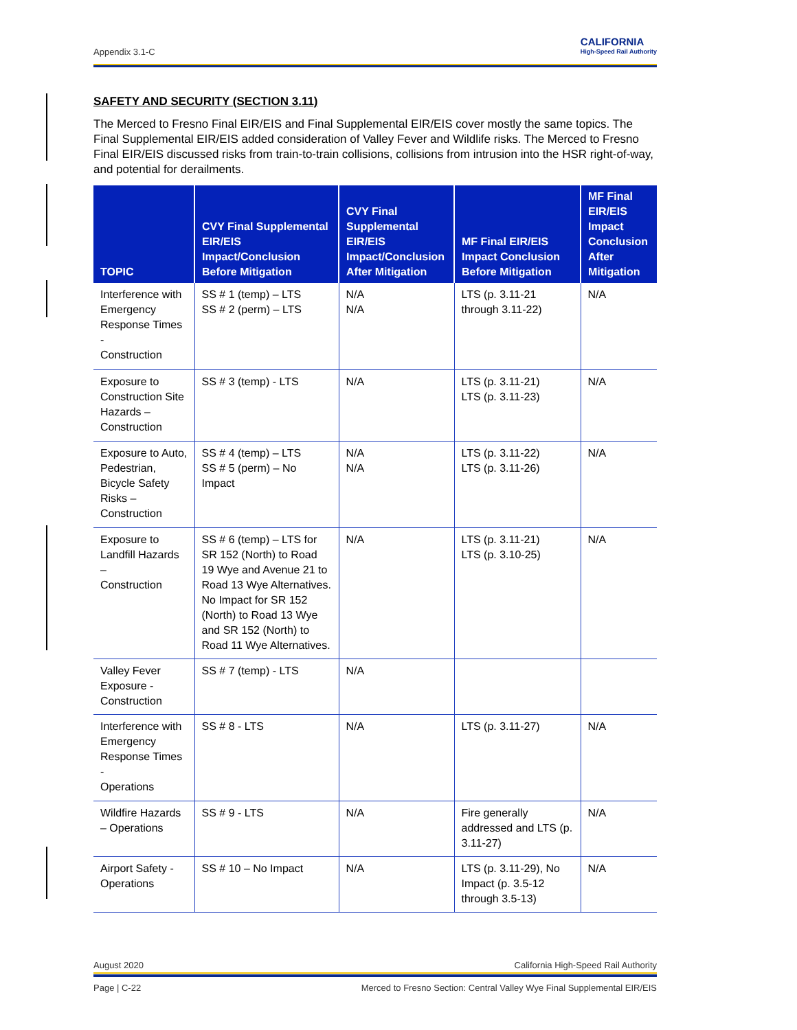Appendix 3.1-C
CALIFORNIA
High-Speed Rail Authority
SAFETY AND SECURITY (SECTION 3.11)
The Merced to Fresno Final EIR/EIS and Final Supplemental EIR/EIS cover mostly the same topics. The Final Supplemental EIR/EIS added consideration of Valley Fever and Wildlife risks. The Merced to Fresno Final EIR/EIS discussed risks from train-to-train collisions, collisions from intrusion into the HSR right-of-way, and potential for derailments.
| TOPIC | CVY Final Supplemental EIR/EIS Impact/Conclusion Before Mitigation | CVY Final Supplemental EIR/EIS Impact/Conclusion After Mitigation | MF Final EIR/EIS Impact Conclusion Before Mitigation | MF Final EIR/EIS Impact Conclusion After Mitigation |
| --- | --- | --- | --- | --- |
| Interference with Emergency Response Times - Construction | SS # 1 (temp) – LTS SS # 2 (perm) – LTS | N/A N/A | LTS (p. 3.11-21 through 3.11-22) | N/A |
| Exposure to Construction Site Hazards – Construction | SS # 3 (temp) - LTS | N/A | LTS (p. 3.11-21) LTS (p. 3.11-23) | N/A |
| Exposure to Auto, Pedestrian, Bicycle Safety Risks – Construction | SS # 4 (temp) – LTS SS # 5 (perm) – No Impact | N/A N/A | LTS (p. 3.11-22) LTS (p. 3.11-26) | N/A |
| Exposure to Landfill Hazards – Construction | SS # 6 (temp) – LTS for SR 152 (North) to Road 19 Wye and Avenue 21 to Road 13 Wye Alternatives. No Impact for SR 152 (North) to Road 13 Wye and SR 152 (North) to Road 11 Wye Alternatives. | N/A | LTS (p. 3.11-21) LTS (p. 3.10-25) | N/A |
| Valley Fever Exposure - Construction | SS # 7 (temp) - LTS | N/A | | |
| Interference with Emergency Response Times - Operations | SS # 8 - LTS | N/A | LTS (p. 3.11-27) | N/A |
| Wildfire Hazards – Operations | SS # 9 - LTS | N/A | Fire generally addressed and LTS (p. 3.11-27) | N/A |
| Airport Safety - Operations | SS # 10 – No Impact | N/A | LTS (p. 3.11-29), No Impact (p. 3.5-12 through 3.5-13) | N/A |
August 2020 California High-Speed Rail Authority
Page | C-22 Merced to Fresno Section: Central Valley Wye Final Supplemental EIR/EIS